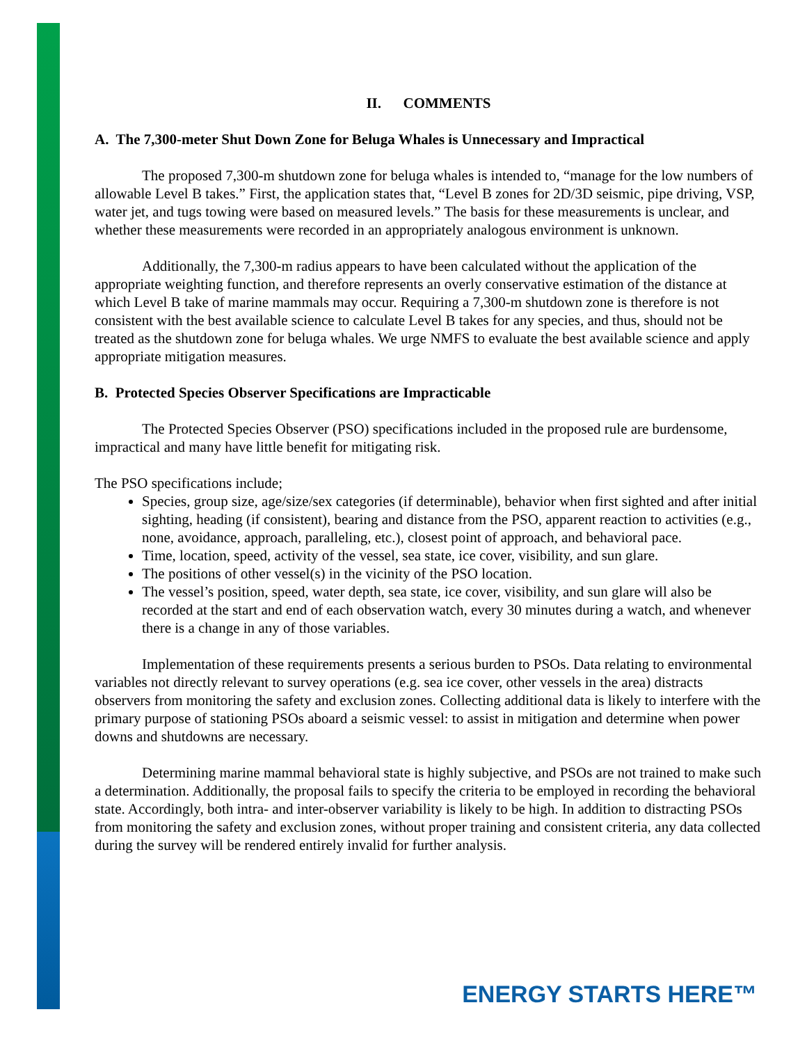II. COMMENTS
A. The 7,300-meter Shut Down Zone for Beluga Whales is Unnecessary and Impractical
The proposed 7,300-m shutdown zone for beluga whales is intended to, “manage for the low numbers of allowable Level B takes.” First, the application states that, “Level B zones for 2D/3D seismic, pipe driving, VSP, water jet, and tugs towing were based on measured levels.” The basis for these measurements is unclear, and whether these measurements were recorded in an appropriately analogous environment is unknown.
Additionally, the 7,300-m radius appears to have been calculated without the application of the appropriate weighting function, and therefore represents an overly conservative estimation of the distance at which Level B take of marine mammals may occur. Requiring a 7,300-m shutdown zone is therefore is not consistent with the best available science to calculate Level B takes for any species, and thus, should not be treated as the shutdown zone for beluga whales. We urge NMFS to evaluate the best available science and apply appropriate mitigation measures.
B. Protected Species Observer Specifications are Impracticable
The Protected Species Observer (PSO) specifications included in the proposed rule are burdensome, impractical and many have little benefit for mitigating risk.
The PSO specifications include;
Species, group size, age/size/sex categories (if determinable), behavior when first sighted and after initial sighting, heading (if consistent), bearing and distance from the PSO, apparent reaction to activities (e.g., none, avoidance, approach, paralleling, etc.), closest point of approach, and behavioral pace.
Time, location, speed, activity of the vessel, sea state, ice cover, visibility, and sun glare.
The positions of other vessel(s) in the vicinity of the PSO location.
The vessel’s position, speed, water depth, sea state, ice cover, visibility, and sun glare will also be recorded at the start and end of each observation watch, every 30 minutes during a watch, and whenever there is a change in any of those variables.
Implementation of these requirements presents a serious burden to PSOs. Data relating to environmental variables not directly relevant to survey operations (e.g. sea ice cover, other vessels in the area) distracts observers from monitoring the safety and exclusion zones. Collecting additional data is likely to interfere with the primary purpose of stationing PSOs aboard a seismic vessel: to assist in mitigation and determine when power downs and shutdowns are necessary.
Determining marine mammal behavioral state is highly subjective, and PSOs are not trained to make such a determination. Additionally, the proposal fails to specify the criteria to be employed in recording the behavioral state. Accordingly, both intra- and inter-observer variability is likely to be high. In addition to distracting PSOs from monitoring the safety and exclusion zones, without proper training and consistent criteria, any data collected during the survey will be rendered entirely invalid for further analysis.
ENERGY STARTS HERE™